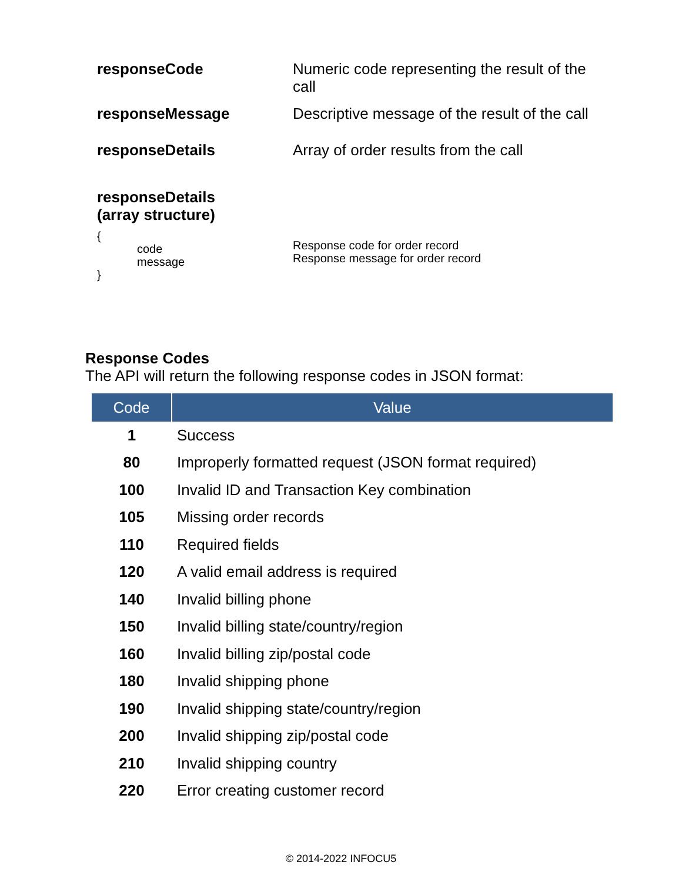| responseCode | Numeric code representing the result of the call |
| responseMessage | Descriptive message of the result of the call |
| responseDetails | Array of order results from the call |
| responseDetails (array structure) | |
| { code message } | Response code for order record Response message for order record |
Response Codes
The API will return the following response codes in JSON format:
| Code | Value |
| --- | --- |
| 1 | Success |
| 80 | Improperly formatted request (JSON format required) |
| 100 | Invalid ID and Transaction Key combination |
| 105 | Missing order records |
| 110 | Required fields |
| 120 | A valid email address is required |
| 140 | Invalid billing phone |
| 150 | Invalid billing state/country/region |
| 160 | Invalid billing zip/postal code |
| 180 | Invalid shipping phone |
| 190 | Invalid shipping state/country/region |
| 200 | Invalid shipping zip/postal code |
| 210 | Invalid shipping country |
| 220 | Error creating customer record |
© 2014-2022 INFOCU5